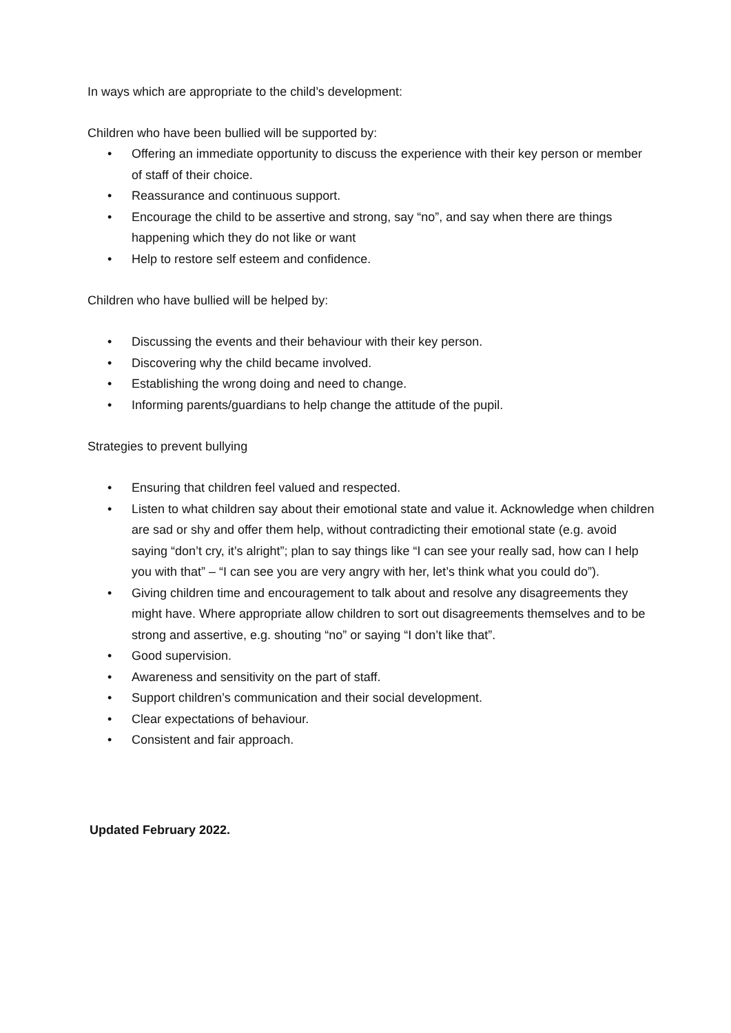In ways which are appropriate to the child’s development:
Children who have been bullied will be supported by:
• Offering an immediate opportunity to discuss the experience with their key person or member of staff of their choice.
• Reassurance and continuous support.
• Encourage the child to be assertive and strong, say “no”, and say when there are things happening which they do not like or want
• Help to restore self esteem and confidence.
Children who have bullied will be helped by:
• Discussing the events and their behaviour with their key person.
• Discovering why the child became involved.
• Establishing the wrong doing and need to change.
• Informing parents/guardians to help change the attitude of the pupil.
Strategies to prevent bullying
• Ensuring that children feel valued and respected.
• Listen to what children say about their emotional state and value it. Acknowledge when children are sad or shy and offer them help, without contradicting their emotional state (e.g. avoid saying “don’t cry, it’s alright”; plan to say things like “I can see your really sad, how can I help you with that” – “I can see you are very angry with her, let’s think what you could do”).
• Giving children time and encouragement to talk about and resolve any disagreements they might have. Where appropriate allow children to sort out disagreements themselves and to be strong and assertive, e.g. shouting “no” or saying “I don’t like that”.
• Good supervision.
• Awareness and sensitivity on the part of staff.
• Support children’s communication and their social development.
• Clear expectations of behaviour.
• Consistent and fair approach.
Updated February 2022.